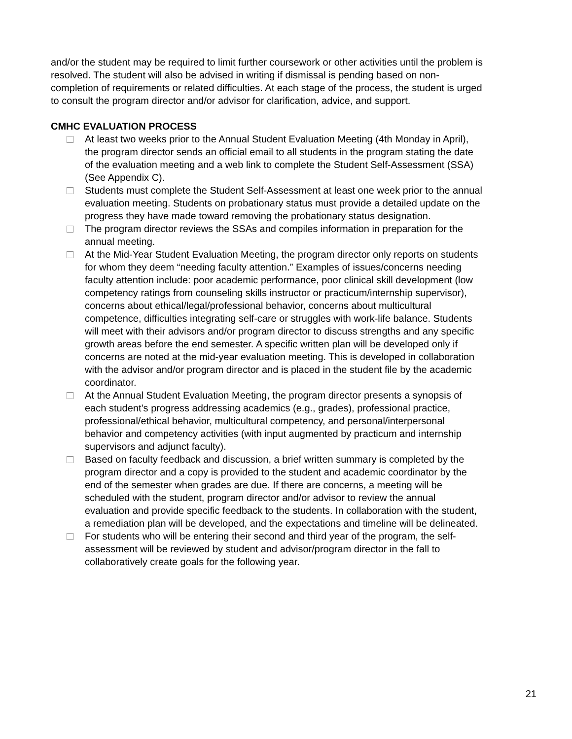and/or the student may be required to limit further coursework or other activities until the problem is resolved. The student will also be advised in writing if dismissal is pending based on non-completion of requirements or related difficulties. At each stage of the process, the student is urged to consult the program director and/or advisor for clarification, advice, and support.
CMHC EVALUATION PROCESS
At least two weeks prior to the Annual Student Evaluation Meeting (4th Monday in April), the program director sends an official email to all students in the program stating the date of the evaluation meeting and a web link to complete the Student Self-Assessment (SSA) (See Appendix C).
Students must complete the Student Self-Assessment at least one week prior to the annual evaluation meeting. Students on probationary status must provide a detailed update on the progress they have made toward removing the probationary status designation.
The program director reviews the SSAs and compiles information in preparation for the annual meeting.
At the Mid-Year Student Evaluation Meeting, the program director only reports on students for whom they deem “needing faculty attention.” Examples of issues/concerns needing faculty attention include: poor academic performance, poor clinical skill development (low competency ratings from counseling skills instructor or practicum/internship supervisor), concerns about ethical/legal/professional behavior, concerns about multicultural competence, difficulties integrating self-care or struggles with work-life balance. Students will meet with their advisors and/or program director to discuss strengths and any specific growth areas before the end semester. A specific written plan will be developed only if concerns are noted at the mid-year evaluation meeting. This is developed in collaboration with the advisor and/or program director and is placed in the student file by the academic coordinator.
At the Annual Student Evaluation Meeting, the program director presents a synopsis of each student’s progress addressing academics (e.g., grades), professional practice, professional/ethical behavior, multicultural competency, and personal/interpersonal behavior and competency activities (with input augmented by practicum and internship supervisors and adjunct faculty).
Based on faculty feedback and discussion, a brief written summary is completed by the program director and a copy is provided to the student and academic coordinator by the end of the semester when grades are due. If there are concerns, a meeting will be scheduled with the student, program director and/or advisor to review the annual evaluation and provide specific feedback to the students. In collaboration with the student, a remediation plan will be developed, and the expectations and timeline will be delineated.
For students who will be entering their second and third year of the program, the self-assessment will be reviewed by student and advisor/program director in the fall to collaboratively create goals for the following year.
21